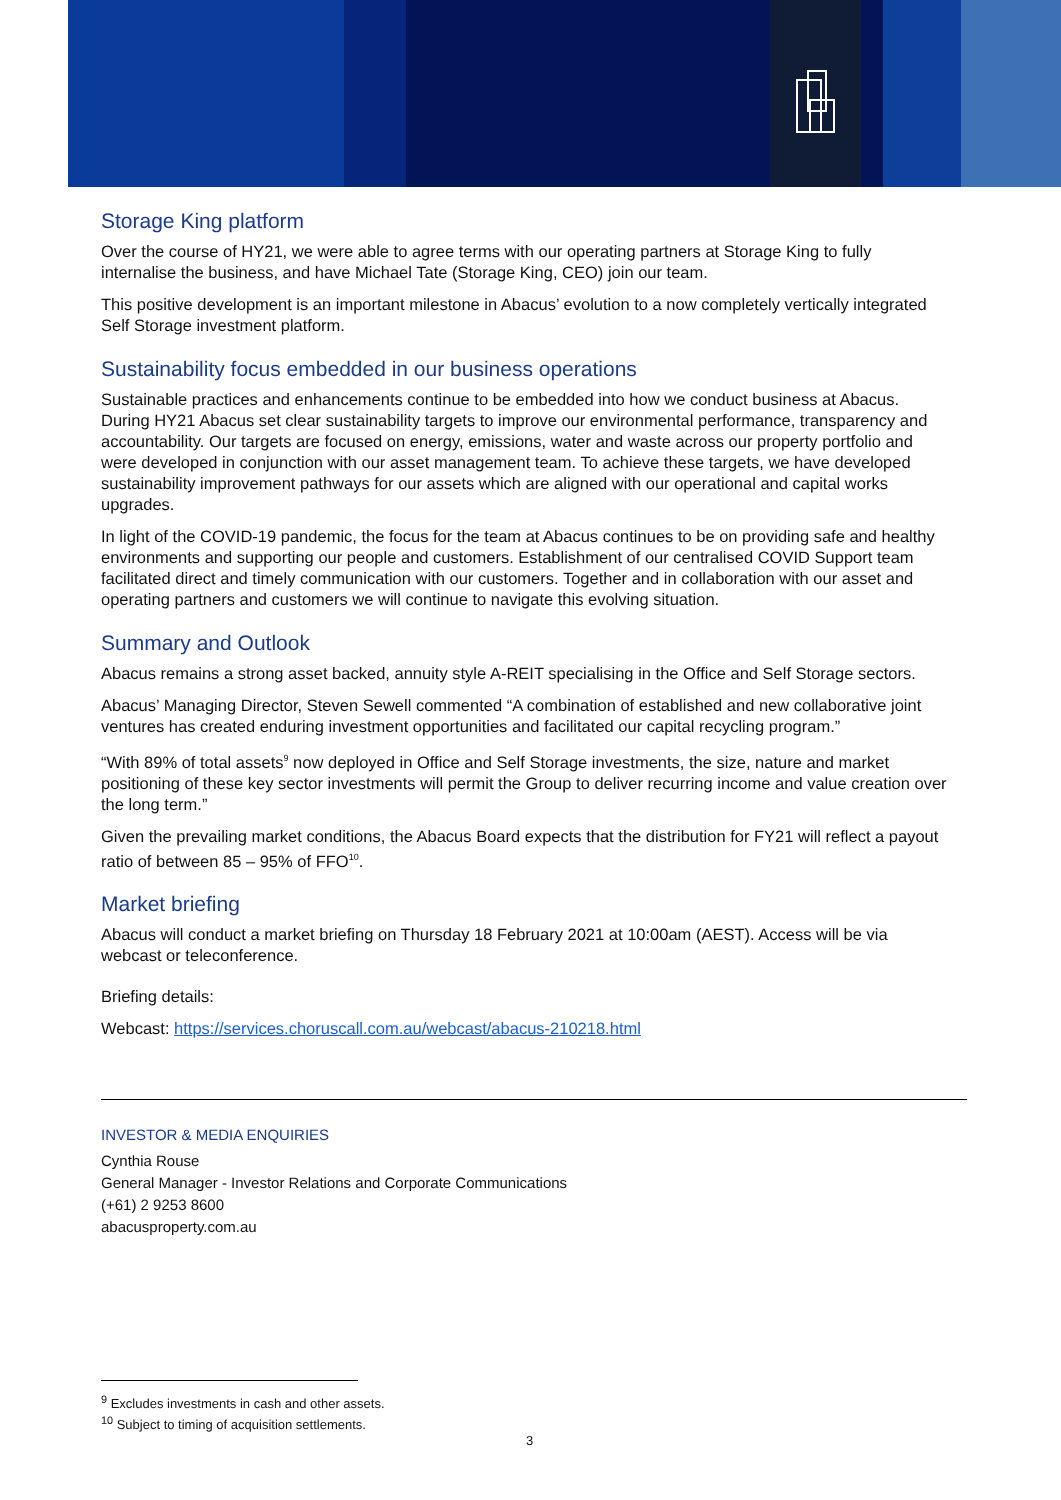Storage King platform
Over the course of HY21, we were able to agree terms with our operating partners at Storage King to fully internalise the business, and have Michael Tate (Storage King, CEO) join our team.
This positive development is an important milestone in Abacus’ evolution to a now completely vertically integrated Self Storage investment platform.
Sustainability focus embedded in our business operations
Sustainable practices and enhancements continue to be embedded into how we conduct business at Abacus. During HY21 Abacus set clear sustainability targets to improve our environmental performance, transparency and accountability. Our targets are focused on energy, emissions, water and waste across our property portfolio and were developed in conjunction with our asset management team. To achieve these targets, we have developed sustainability improvement pathways for our assets which are aligned with our operational and capital works upgrades.
In light of the COVID-19 pandemic, the focus for the team at Abacus continues to be on providing safe and healthy environments and supporting our people and customers. Establishment of our centralised COVID Support team facilitated direct and timely communication with our customers. Together and in collaboration with our asset and operating partners and customers we will continue to navigate this evolving situation.
Summary and Outlook
Abacus remains a strong asset backed, annuity style A-REIT specialising in the Office and Self Storage sectors.
Abacus’ Managing Director, Steven Sewell commented “A combination of established and new collaborative joint ventures has created enduring investment opportunities and facilitated our capital recycling program.”
“With 89% of total assets<sup>9</sup> now deployed in Office and Self Storage investments, the size, nature and market positioning of these key sector investments will permit the Group to deliver recurring income and value creation over the long term.”
Given the prevailing market conditions, the Abacus Board expects that the distribution for FY21 will reflect a payout ratio of between 85 – 95% of FFO<sup>10</sup>.
Market briefing
Abacus will conduct a market briefing on Thursday 18 February 2021 at 10:00am (AEST). Access will be via webcast or teleconference.
Briefing details:
Webcast: https://services.choruscall.com.au/webcast/abacus-210218.html
INVESTOR & MEDIA ENQUIRIES
Cynthia Rouse
General Manager - Investor Relations and Corporate Communications
(+61) 2 9253 8600
abacusproperty.com.au
<sup>9</sup> Excludes investments in cash and other assets.
<sup>10</sup> Subject to timing of acquisition settlements.
3